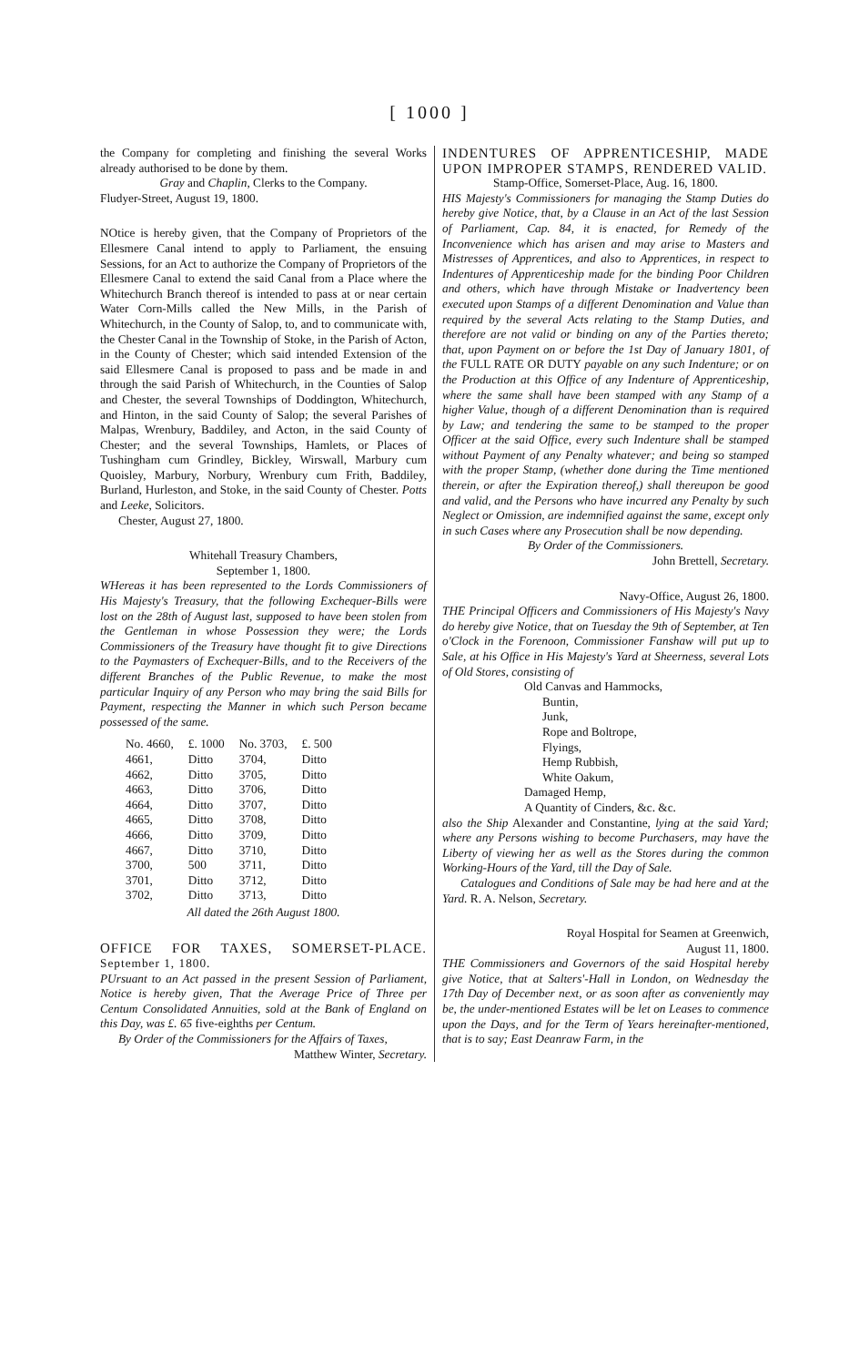[ 1000 ]
the Company for completing and finishing the several Works already authorised to be done by them.
Gray and Chaplin, Clerks to the Company.
Fludyer-Street, August 19, 1800.
NOtice is hereby given, that the Company of Proprietors of the Ellesmere Canal intend to apply to Parliament, the ensuing Sessions, for an Act to authorize the Company of Proprietors of the Ellesmere Canal to extend the said Canal from a Place where the Whitechurch Branch thereof is intended to pass at or near certain Water Corn-Mills called the New Mills, in the Parish of Whitechurch, in the County of Salop, to, and to communicate with, the Chester Canal in the Township of Stoke, in the Parish of Acton, in the County of Chester; which said intended Extension of the said Ellesmere Canal is proposed to pass and be made in and through the said Parish of Whitechurch, in the Counties of Salop and Chester, the several Townships of Doddington, Whitechurch, and Hinton, in the said County of Salop; the several Parishes of Malpas, Wrenbury, Baddiley, and Acton, in the said County of Chester; and the several Townships, Hamlets, or Places of Tushingham cum Grindley, Bickley, Wirswall, Marbury cum Quoisley, Marbury, Norbury, Wrenbury cum Frith, Baddiley, Burland, Hurleston, and Stoke, in the said County of Chester. Potts and Leeke, Solicitors.
Chester, August 27, 1800.
Whitehall Treasury Chambers,
September 1, 1800.
WHereas it has been represented to the Lords Commissioners of His Majesty's Treasury, that the following Exchequer-Bills were lost on the 28th of August last, supposed to have been stolen from the Gentleman in whose Possession they were; the Lords Commissioners of the Treasury have thought fit to give Directions to the Paymasters of Exchequer-Bills, and to the Receivers of the different Branches of the Public Revenue, to make the most particular Inquiry of any Person who may bring the said Bills for Payment, respecting the Manner in which such Person became possessed of the same.
| No. 4660, | £. 1000 | No. 3703, | £. 500 |
| 4661, | Ditto | 3704, | Ditto |
| 4662, | Ditto | 3705, | Ditto |
| 4663, | Ditto | 3706, | Ditto |
| 4664, | Ditto | 3707, | Ditto |
| 4665, | Ditto | 3708, | Ditto |
| 4666, | Ditto | 3709, | Ditto |
| 4667, | Ditto | 3710, | Ditto |
| 3700, | 500 | 3711, | Ditto |
| 3701, | Ditto | 3712, | Ditto |
| 3702, | Ditto | 3713, | Ditto |
All dated the 26th August 1800.
OFFICE FOR TAXES, SOMERSET-PLACE. September 1, 1800.
PUrsuant to an Act passed in the present Session of Parliament, Notice is hereby given, That the Average Price of Three per Centum Consolidated Annuities, sold at the Bank of England on this Day, was £. 65 five-eighths per Centum.
By Order of the Commissioners for the Affairs of Taxes,
Matthew Winter, Secretary.
INDENTURES OF APPRENTICESHIP, MADE UPON IMPROPER STAMPS, RENDERED VALID.
Stamp-Office, Somerset-Place, Aug. 16, 1800.
HIS Majesty's Commissioners for managing the Stamp Duties do hereby give Notice, that, by a Clause in an Act of the last Session of Parliament, Cap. 84, it is enacted, for Remedy of the Inconvenience which has arisen and may arise to Masters and Mistresses of Apprentices, and also to Apprentices, in respect to Indentures of Apprenticeship made for the binding Poor Children and others, which have through Mistake or Inadvertency been executed upon Stamps of a different Denomination and Value than required by the several Acts relating to the Stamp Duties, and therefore are not valid or binding on any of the Parties thereto; that, upon Payment on or before the 1st Day of January 1801, of the FULL RATE OR DUTY payable on any such Indenture; or on the Production at this Office of any Indenture of Apprenticeship, where the same shall have been stamped with any Stamp of a higher Value, though of a different Denomination than is required by Law; and tendering the same to be stamped to the proper Officer at the said Office, every such Indenture shall be stamped without Payment of any Penalty whatever; and being so stamped with the proper Stamp, (whether done during the Time mentioned therein, or after the Expiration thereof,) shall thereupon be good and valid, and the Persons who have incurred any Penalty by such Neglect or Omission, are indemnified against the same, except only in such Cases where any Prosecution shall be now depending.
By Order of the Commissioners.
John Brettell, Secretary.
Navy-Office, August 26, 1800.
THE Principal Officers and Commissioners of His Majesty's Navy do hereby give Notice, that on Tuesday the 9th of September, at Ten o'Clock in the Forenoon, Commissioner Fanshaw will put up to Sale, at his Office in His Majesty's Yard at Sheerness, several Lots of Old Stores, consisting of
Old Canvas and Hammocks,
Buntin,
Junk,
Rope and Boltrope,
Flyings,
Hemp Rubbish,
White Oakum,
Damaged Hemp,
A Quantity of Cinders, &c. &c.
also the Ship Alexander and Constantine, lying at the said Yard; where any Persons wishing to become Purchasers, may have the Liberty of viewing her as well as the Stores during the common Working-Hours of the Yard, till the Day of Sale.
Catalogues and Conditions of Sale may be had here and at the Yard. R. A. Nelson, Secretary.
Royal Hospital for Seamen at Greenwich,
August 11, 1800.
THE Commissioners and Governors of the said Hospital hereby give Notice, that at Salters'-Hall in London, on Wednesday the 17th Day of December next, or as soon after as conveniently may be, the under-mentioned Estates will be let on Leases to commence upon the Days, and for the Term of Years hereinafter-mentioned, that is to say; East Deanraw Farm, in the